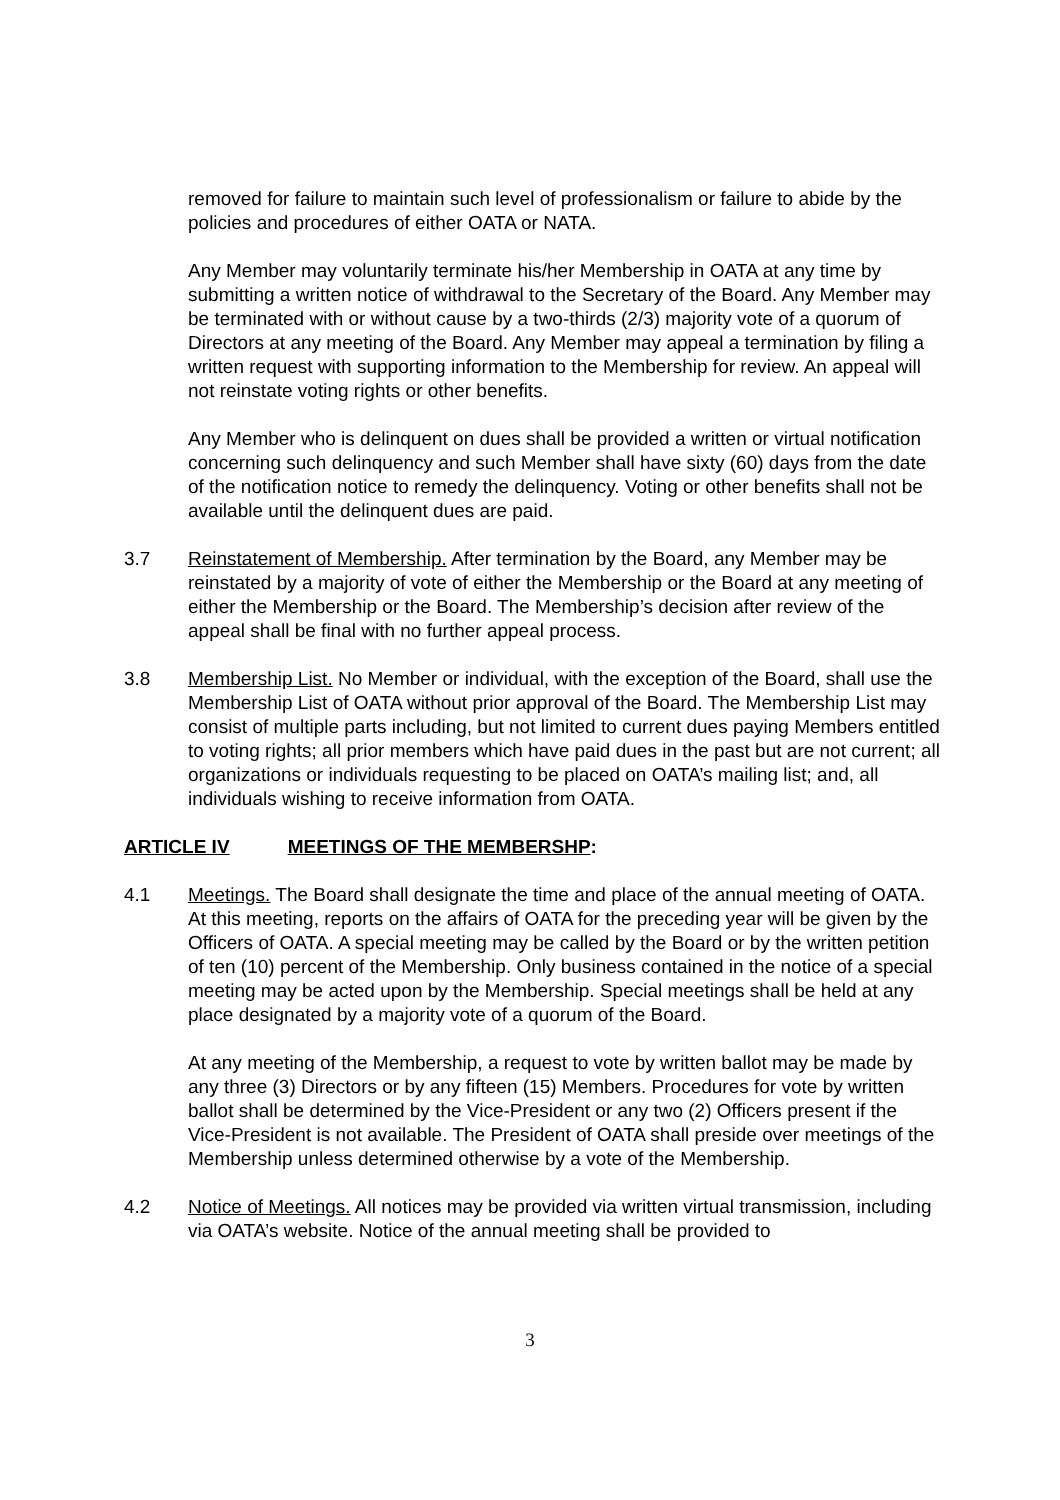removed for failure to maintain such level of professionalism or failure to abide by the policies and procedures of either OATA or NATA.
Any Member may voluntarily terminate his/her Membership in OATA at any time by submitting a written notice of withdrawal to the Secretary of the Board. Any Member may be terminated with or without cause by a two-thirds (2/3) majority vote of a quorum of Directors at any meeting of the Board. Any Member may appeal a termination by filing a written request with supporting information to the Membership for review. An appeal will not reinstate voting rights or other benefits.
Any Member who is delinquent on dues shall be provided a written or virtual notification concerning such delinquency and such Member shall have sixty (60) days from the date of the notification notice to remedy the delinquency. Voting or other benefits shall not be available until the delinquent dues are paid.
3.7 Reinstatement of Membership. After termination by the Board, any Member may be reinstated by a majority of vote of either the Membership or the Board at any meeting of either the Membership or the Board. The Membership’s decision after review of the appeal shall be final with no further appeal process.
3.8 Membership List. No Member or individual, with the exception of the Board, shall use the Membership List of OATA without prior approval of the Board. The Membership List may consist of multiple parts including, but not limited to current dues paying Members entitled to voting rights; all prior members which have paid dues in the past but are not current; all organizations or individuals requesting to be placed on OATA’s mailing list; and, all individuals wishing to receive information from OATA.
ARTICLE IV MEETINGS OF THE MEMBERSHP:
4.1 Meetings. The Board shall designate the time and place of the annual meeting of OATA. At this meeting, reports on the affairs of OATA for the preceding year will be given by the Officers of OATA. A special meeting may be called by the Board or by the written petition of ten (10) percent of the Membership. Only business contained in the notice of a special meeting may be acted upon by the Membership. Special meetings shall be held at any place designated by a majority vote of a quorum of the Board.
At any meeting of the Membership, a request to vote by written ballot may be made by any three (3) Directors or by any fifteen (15) Members. Procedures for vote by written ballot shall be determined by the Vice-President or any two (2) Officers present if the Vice-President is not available. The President of OATA shall preside over meetings of the Membership unless determined otherwise by a vote of the Membership.
4.2 Notice of Meetings. All notices may be provided via written virtual transmission, including via OATA’s website. Notice of the annual meeting shall be provided to
3